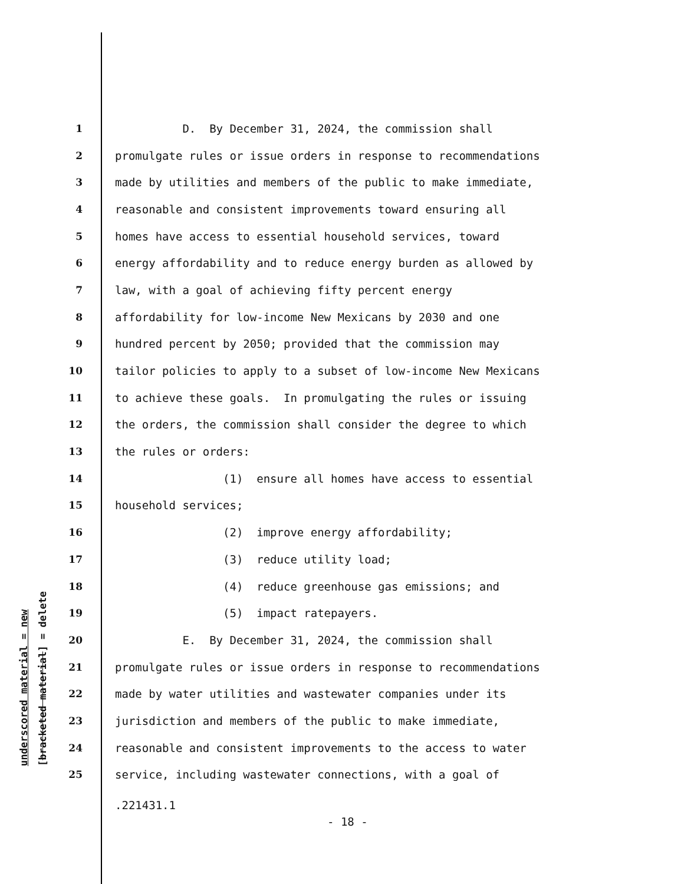underscored material = new [bracketed material] = delete
1 D. By December 31, 2024, the commission shall
2 promulgate rules or issue orders in response to recommendations
3 made by utilities and members of the public to make immediate,
4 reasonable and consistent improvements toward ensuring all
5 homes have access to essential household services, toward
6 energy affordability and to reduce energy burden as allowed by
7 law, with a goal of achieving fifty percent energy
8 affordability for low-income New Mexicans by 2030 and one
9 hundred percent by 2050; provided that the commission may
10 tailor policies to apply to a subset of low-income New Mexicans
11 to achieve these goals. In promulgating the rules or issuing
12 the orders, the commission shall consider the degree to which
13 the rules or orders:
14 (1) ensure all homes have access to essential
15 household services;
16 (2) improve energy affordability;
17 (3) reduce utility load;
18 (4) reduce greenhouse gas emissions; and
19 (5) impact ratepayers.
20 E. By December 31, 2024, the commission shall
21 promulgate rules or issue orders in response to recommendations
22 made by water utilities and wastewater companies under its
23 jurisdiction and members of the public to make immediate,
24 reasonable and consistent improvements to the access to water
25 service, including wastewater connections, with a goal of
.221431.1
- 18 -